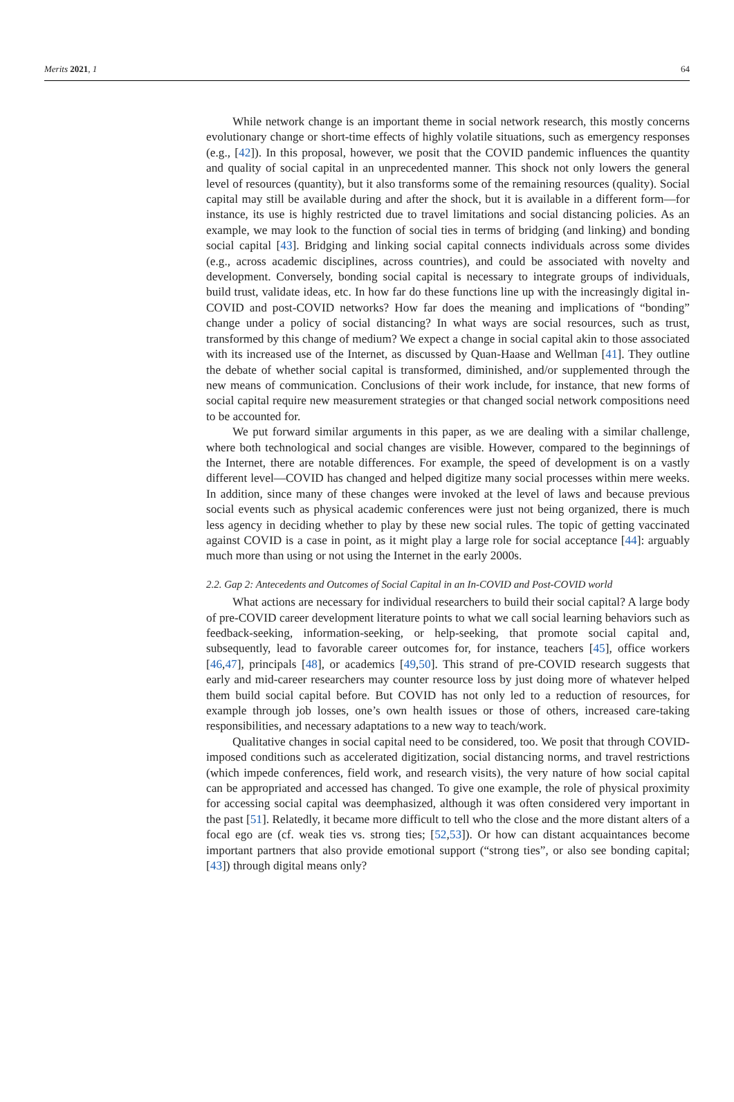Merits 2021, 1 64
While network change is an important theme in social network research, this mostly concerns evolutionary change or short-time effects of highly volatile situations, such as emergency responses (e.g., [42]). In this proposal, however, we posit that the COVID pandemic influences the quantity and quality of social capital in an unprecedented manner. This shock not only lowers the general level of resources (quantity), but it also transforms some of the remaining resources (quality). Social capital may still be available during and after the shock, but it is available in a different form—for instance, its use is highly restricted due to travel limitations and social distancing policies. As an example, we may look to the function of social ties in terms of bridging (and linking) and bonding social capital [43]. Bridging and linking social capital connects individuals across some divides (e.g., across academic disciplines, across countries), and could be associated with novelty and development. Conversely, bonding social capital is necessary to integrate groups of individuals, build trust, validate ideas, etc. In how far do these functions line up with the increasingly digital in-COVID and post-COVID networks? How far does the meaning and implications of “bonding” change under a policy of social distancing? In what ways are social resources, such as trust, transformed by this change of medium? We expect a change in social capital akin to those associated with its increased use of the Internet, as discussed by Quan-Haase and Wellman [41]. They outline the debate of whether social capital is transformed, diminished, and/or supplemented through the new means of communication. Conclusions of their work include, for instance, that new forms of social capital require new measurement strategies or that changed social network compositions need to be accounted for.
We put forward similar arguments in this paper, as we are dealing with a similar challenge, where both technological and social changes are visible. However, compared to the beginnings of the Internet, there are notable differences. For example, the speed of development is on a vastly different level—COVID has changed and helped digitize many social processes within mere weeks. In addition, since many of these changes were invoked at the level of laws and because previous social events such as physical academic conferences were just not being organized, there is much less agency in deciding whether to play by these new social rules. The topic of getting vaccinated against COVID is a case in point, as it might play a large role for social acceptance [44]: arguably much more than using or not using the Internet in the early 2000s.
2.2. Gap 2: Antecedents and Outcomes of Social Capital in an In-COVID and Post-COVID world
What actions are necessary for individual researchers to build their social capital? A large body of pre-COVID career development literature points to what we call social learning behaviors such as feedback-seeking, information-seeking, or help-seeking, that promote social capital and, subsequently, lead to favorable career outcomes for, for instance, teachers [45], office workers [46,47], principals [48], or academics [49,50]. This strand of pre-COVID research suggests that early and mid-career researchers may counter resource loss by just doing more of whatever helped them build social capital before. But COVID has not only led to a reduction of resources, for example through job losses, one’s own health issues or those of others, increased care-taking responsibilities, and necessary adaptations to a new way to teach/work.
Qualitative changes in social capital need to be considered, too. We posit that through COVID-imposed conditions such as accelerated digitization, social distancing norms, and travel restrictions (which impede conferences, field work, and research visits), the very nature of how social capital can be appropriated and accessed has changed. To give one example, the role of physical proximity for accessing social capital was deemphasized, although it was often considered very important in the past [51]. Relatedly, it became more difficult to tell who the close and the more distant alters of a focal ego are (cf. weak ties vs. strong ties; [52,53]). Or how can distant acquaintances become important partners that also provide emotional support (“strong ties”, or also see bonding capital; [43]) through digital means only?